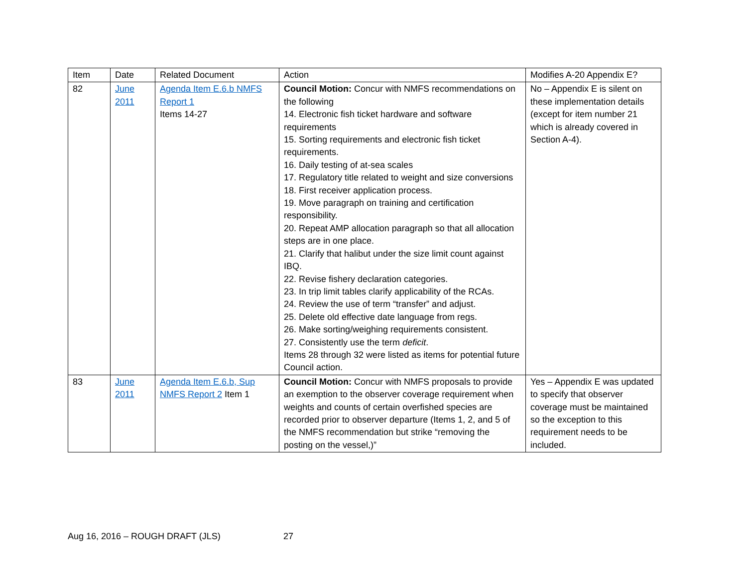| Item | Date | Related Document | Action | Modifies A-20 Appendix E? |
| 82 | June 2011 | Agenda Item E.6.b NMFS Report 1 Items 14-27 | Council Motion: Concur with NMFS recommendations on the following 14. Electronic fish ticket hardware and software requirements 15. Sorting requirements and electronic fish ticket requirements. 16. Daily testing of at-sea scales 17. Regulatory title related to weight and size conversions 18. First receiver application process. 19. Move paragraph on training and certification responsibility. 20. Repeat AMP allocation paragraph so that all allocation steps are in one place. 21. Clarify that halibut under the size limit count against IBQ. 22. Revise fishery declaration categories. 23. In trip limit tables clarify applicability of the RCAs. 24. Review the use of term “transfer” and adjust. 25. Delete old effective date language from regs. 26. Make sorting/weighing requirements consistent. 27. Consistently use the term deficit . Items 28 through 32 were listed as items for potential future Council action. | No – Appendix E is silent on these implementation details (except for item number 21 which is already covered in Section A-4). |
| 83 | June 2011 | Agenda Item E.6.b, Sup NMFS Report 2 Item 1 | Council Motion: Concur with NMFS proposals to provide an exemption to the observer coverage requirement when weights and counts of certain overfished species are recorded prior to observer departure (Items 1, 2, and 5 of the NMFS recommendation but strike “removing the posting on the vessel,)” | Yes – Appendix E was updated to specify that observer coverage must be maintained so the exception to this requirement needs to be included. |
Aug 16, 2016 – ROUGH DRAFT (JLS)
27